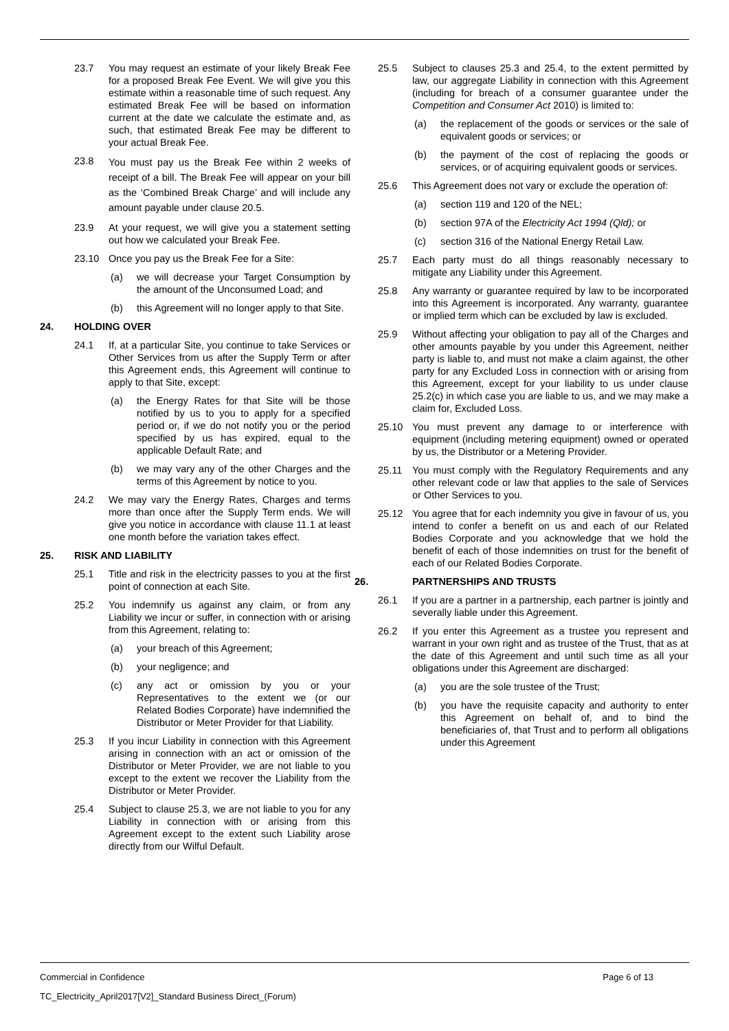23.7 You may request an estimate of your likely Break Fee for a proposed Break Fee Event. We will give you this estimate within a reasonable time of such request. Any estimated Break Fee will be based on information current at the date we calculate the estimate and, as such, that estimated Break Fee may be different to your actual Break Fee.
23.8 You must pay us the Break Fee within 2 weeks of receipt of a bill. The Break Fee will appear on your bill as the ‘Combined Break Charge’ and will include any amount payable under clause 20.5.
23.9 At your request, we will give you a statement setting out how we calculated your Break Fee.
23.10 Once you pay us the Break Fee for a Site:
(a) we will decrease your Target Consumption by the amount of the Unconsumed Load; and
(b) this Agreement will no longer apply to that Site.
24. HOLDING OVER
24.1 If, at a particular Site, you continue to take Services or Other Services from us after the Supply Term or after this Agreement ends, this Agreement will continue to apply to that Site, except:
(a) the Energy Rates for that Site will be those notified by us to you to apply for a specified period or, if we do not notify you or the period specified by us has expired, equal to the applicable Default Rate; and
(b) we may vary any of the other Charges and the terms of this Agreement by notice to you.
24.2 We may vary the Energy Rates, Charges and terms more than once after the Supply Term ends. We will give you notice in accordance with clause 11.1 at least one month before the variation takes effect.
25. RISK AND LIABILITY
25.1 Title and risk in the electricity passes to you at the first point of connection at each Site.
25.2 You indemnify us against any claim, or from any Liability we incur or suffer, in connection with or arising from this Agreement, relating to:
(a) your breach of this Agreement;
(b) your negligence; and
(c) any act or omission by you or your Representatives to the extent we (or our Related Bodies Corporate) have indemnified the Distributor or Meter Provider for that Liability.
25.3 If you incur Liability in connection with this Agreement arising in connection with an act or omission of the Distributor or Meter Provider, we are not liable to you except to the extent we recover the Liability from the Distributor or Meter Provider.
25.4 Subject to clause 25.3, we are not liable to you for any Liability in connection with or arising from this Agreement except to the extent such Liability arose directly from our Wilful Default.
25.5 Subject to clauses 25.3 and 25.4, to the extent permitted by law, our aggregate Liability in connection with this Agreement (including for breach of a consumer guarantee under the Competition and Consumer Act 2010) is limited to:
(a) the replacement of the goods or services or the sale of equivalent goods or services; or
(b) the payment of the cost of replacing the goods or services, or of acquiring equivalent goods or services.
25.6 This Agreement does not vary or exclude the operation of:
(a) section 119 and 120 of the NEL;
(b) section 97A of the Electricity Act 1994 (Qld); or
(c) section 316 of the National Energy Retail Law.
25.7 Each party must do all things reasonably necessary to mitigate any Liability under this Agreement.
25.8 Any warranty or guarantee required by law to be incorporated into this Agreement is incorporated. Any warranty, guarantee or implied term which can be excluded by law is excluded.
25.9 Without affecting your obligation to pay all of the Charges and other amounts payable by you under this Agreement, neither party is liable to, and must not make a claim against, the other party for any Excluded Loss in connection with or arising from this Agreement, except for your liability to us under clause 25.2(c) in which case you are liable to us, and we may make a claim for, Excluded Loss.
25.10 You must prevent any damage to or interference with equipment (including metering equipment) owned or operated by us, the Distributor or a Metering Provider.
25.11 You must comply with the Regulatory Requirements and any other relevant code or law that applies to the sale of Services or Other Services to you.
25.12 You agree that for each indemnity you give in favour of us, you intend to confer a benefit on us and each of our Related Bodies Corporate and you acknowledge that we hold the benefit of each of those indemnities on trust for the benefit of each of our Related Bodies Corporate.
26. PARTNERSHIPS AND TRUSTS
26.1 If you are a partner in a partnership, each partner is jointly and severally liable under this Agreement.
26.2 If you enter this Agreement as a trustee you represent and warrant in your own right and as trustee of the Trust, that as at the date of this Agreement and until such time as all your obligations under this Agreement are discharged:
(a) you are the sole trustee of the Trust;
(b) you have the requisite capacity and authority to enter this Agreement on behalf of, and to bind the beneficiaries of, that Trust and to perform all obligations under this Agreement
Commercial in Confidence Page 6 of 13
TC_Electricity_April2017[V2]_Standard Business Direct_(Forum)